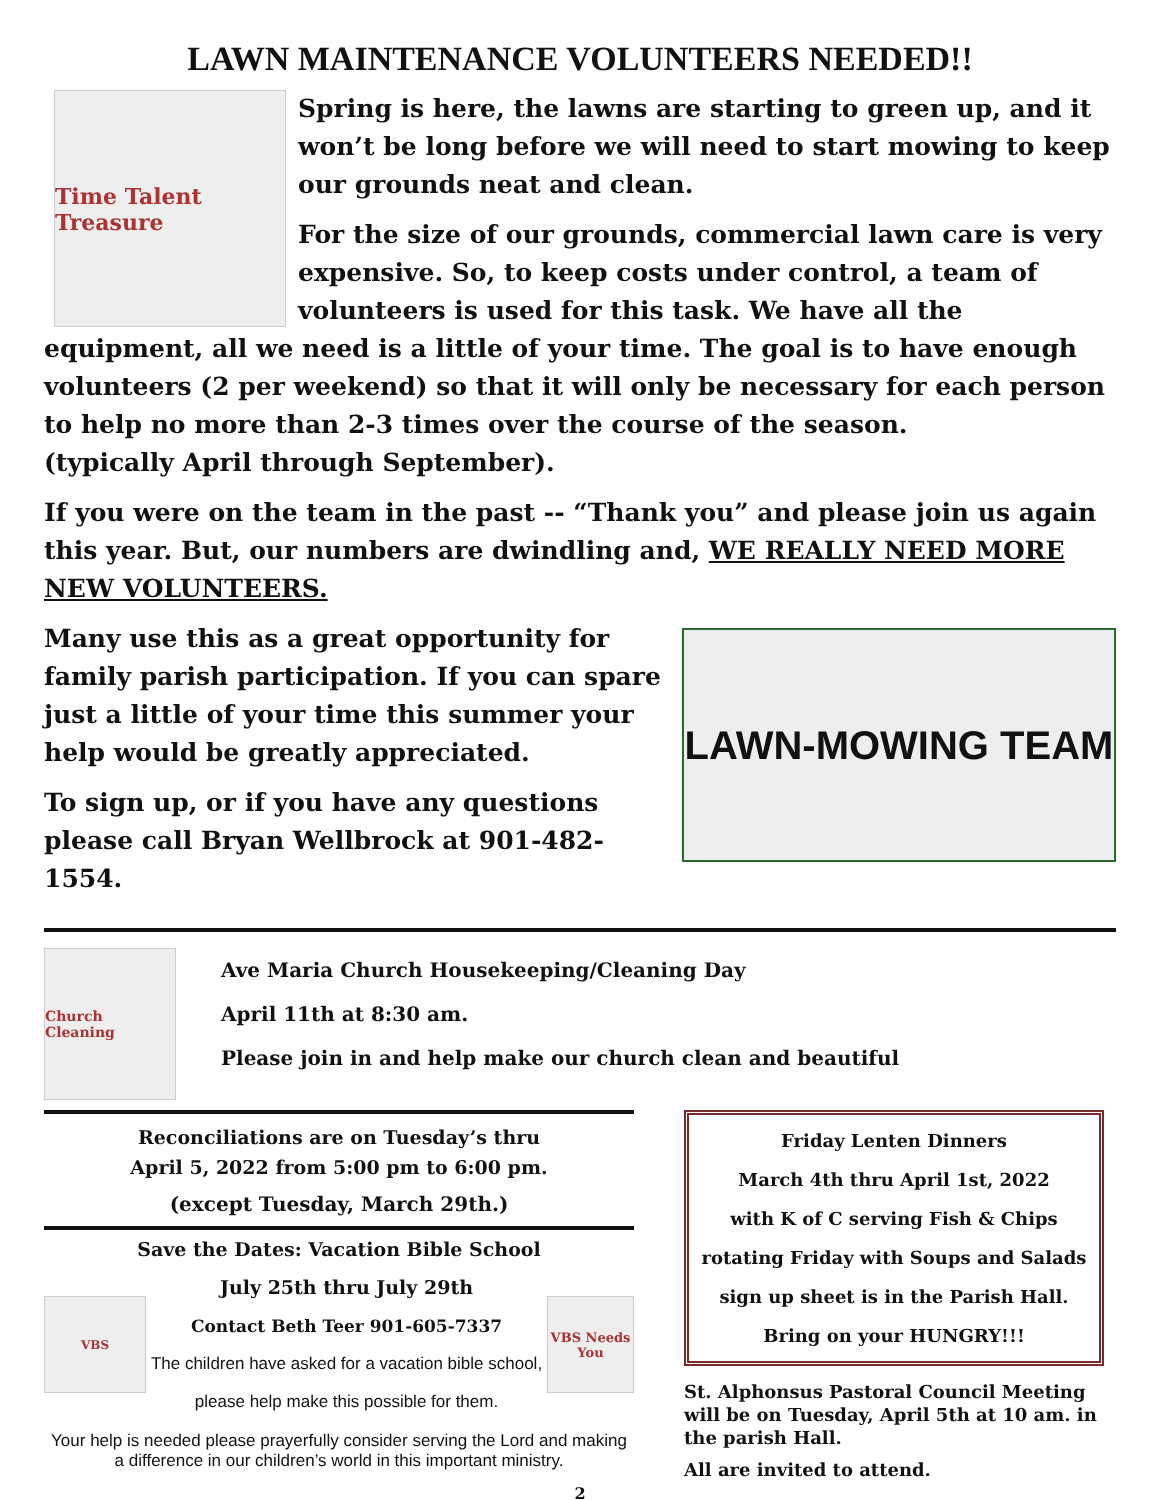LAWN MAINTENANCE VOLUNTEERS NEEDED!!
Time Talent Treasure
Spring is here, the lawns are starting to green up, and it won’t be long before we will need to start mowing to keep our grounds neat and clean.
For the size of our grounds, commercial lawn care is very expensive. So, to keep costs under control, a team of volunteers is used for this task. We have all the equipment, all we need is a little of your time. The goal is to have enough volunteers (2 per weekend) so that it will only be necessary for each person to help no more than 2-3 times over the course of the season.
(typically April through September).
If you were on the team in the past -- “Thank you” and please join us again this year. But, our numbers are dwindling and, WE REALLY NEED MORE NEW VOLUNTEERS.
LAWN-MOWING TEAM
Many use this as a great opportunity for family parish participation. If you can spare just a little of your time this summer your help would be greatly appreciated.
To sign up, or if you have any questions please call Bryan Wellbrock at 901-482-1554.
Church Cleaning
Ave Maria Church Housekeeping/Cleaning Day
April 11th at 8:30 am.
Please join in and help make our church clean and beautiful
Reconciliations are on Tuesday’s thru
April 5, 2022 from 5:00 pm to 6:00 pm.
(except Tuesday, March 29th.)
Save the Dates: Vacation Bible School
VBS
July 25th thru July 29th
Contact Beth Teer 901-605-7337
The children have asked for a vacation bible school, please help make this possible for them.
VBS Needs You
Your help is needed please prayerfully consider serving the Lord and making a difference in our children’s world in this important ministry.
Friday Lenten Dinners
March 4th thru April 1st, 2022
with K of C serving Fish & Chips
rotating Friday with Soups and Salads
sign up sheet is in the Parish Hall.
Bring on your HUNGRY!!!
St. Alphonsus Pastoral Council Meeting will be on Tuesday, April 5th at 10 am. in the parish Hall.
All are invited to attend.
2